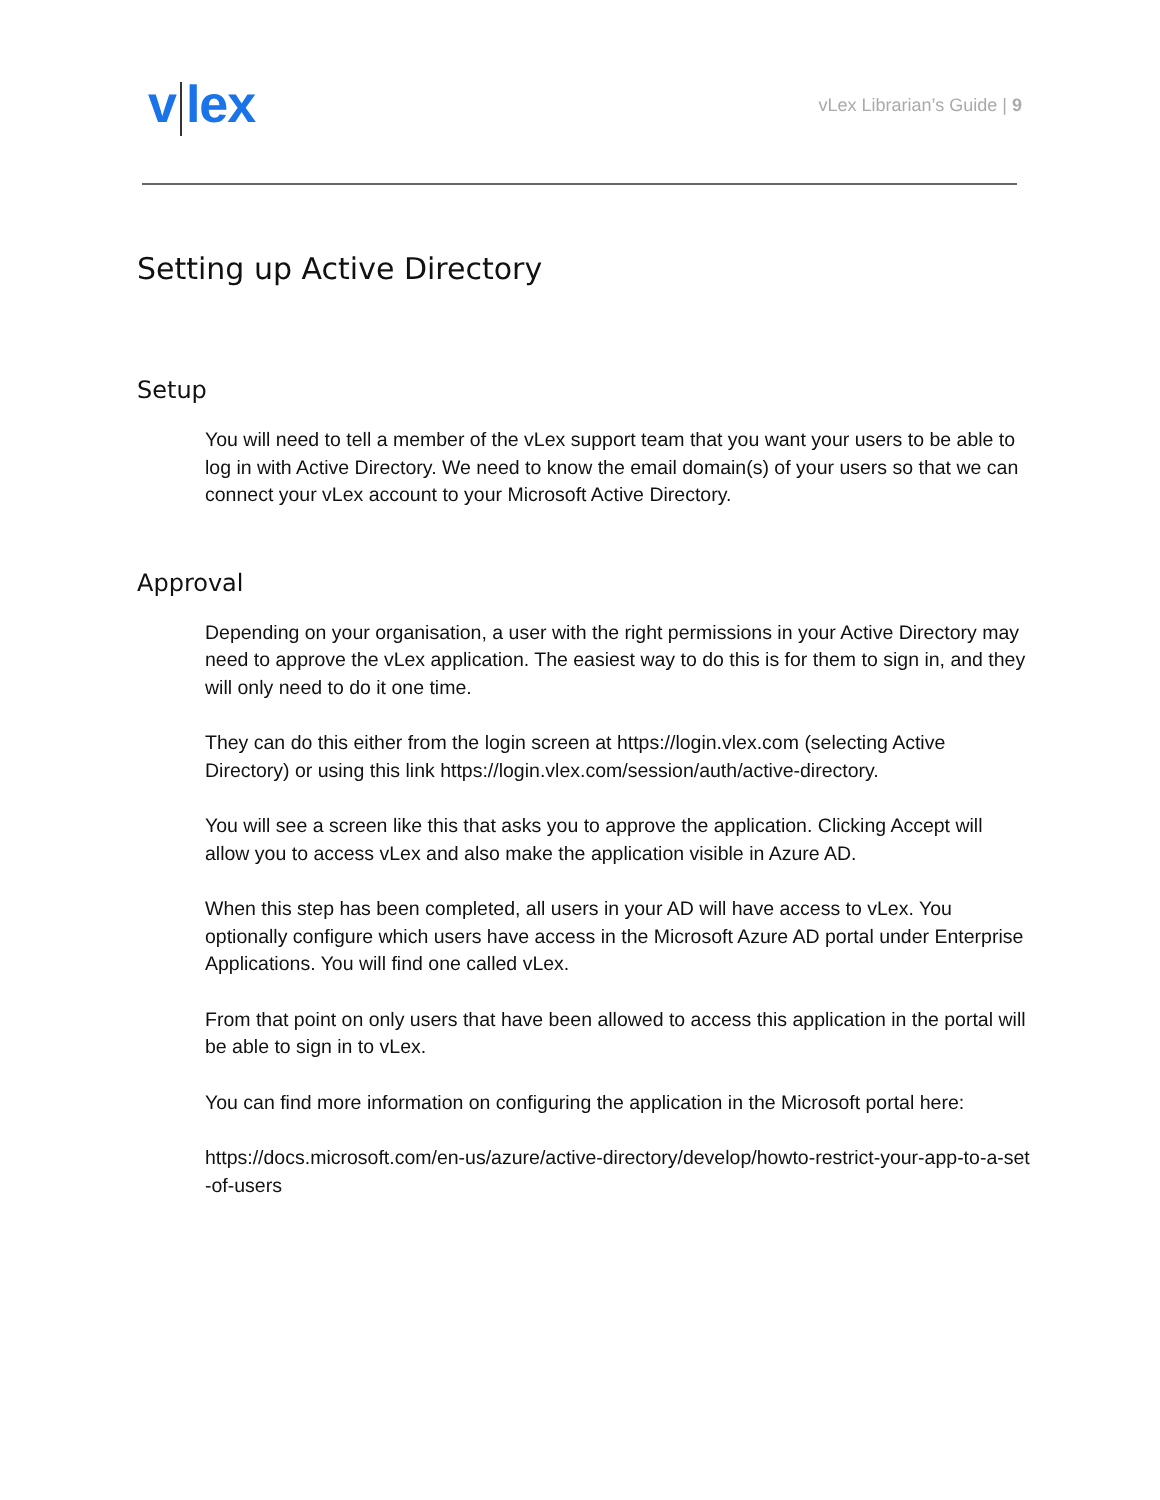v lex
vLex Librarian’s Guide | 9
Setting up Active Directory
Setup
You will need to tell a member of the vLex support team that you want your users to be able to log in with Active Directory. We need to know the email domain(s) of your users so that we can connect your vLex account to your Microsoft Active Directory.
Approval
Depending on your organisation, a user with the right permissions in your Active Directory may need to approve the vLex application. The easiest way to do this is for them to sign in, and they will only need to do it one time.
They can do this either from the login screen at https://login.vlex.com (selecting Active Directory) or using this link https://login.vlex.com/session/auth/active-directory.
You will see a screen like this that asks you to approve the application. Clicking Accept will allow you to access vLex and also make the application visible in Azure AD.
When this step has been completed, all users in your AD will have access to vLex. You optionally configure which users have access in the Microsoft Azure AD portal under Enterprise Applications. You will find one called vLex.
From that point on only users that have been allowed to access this application in the portal will be able to sign in to vLex.
You can find more information on configuring the application in the Microsoft portal here:
https://docs.microsoft.com/en-us/azure/active-directory/develop/howto-restrict-your-app-to-a-set-of-users